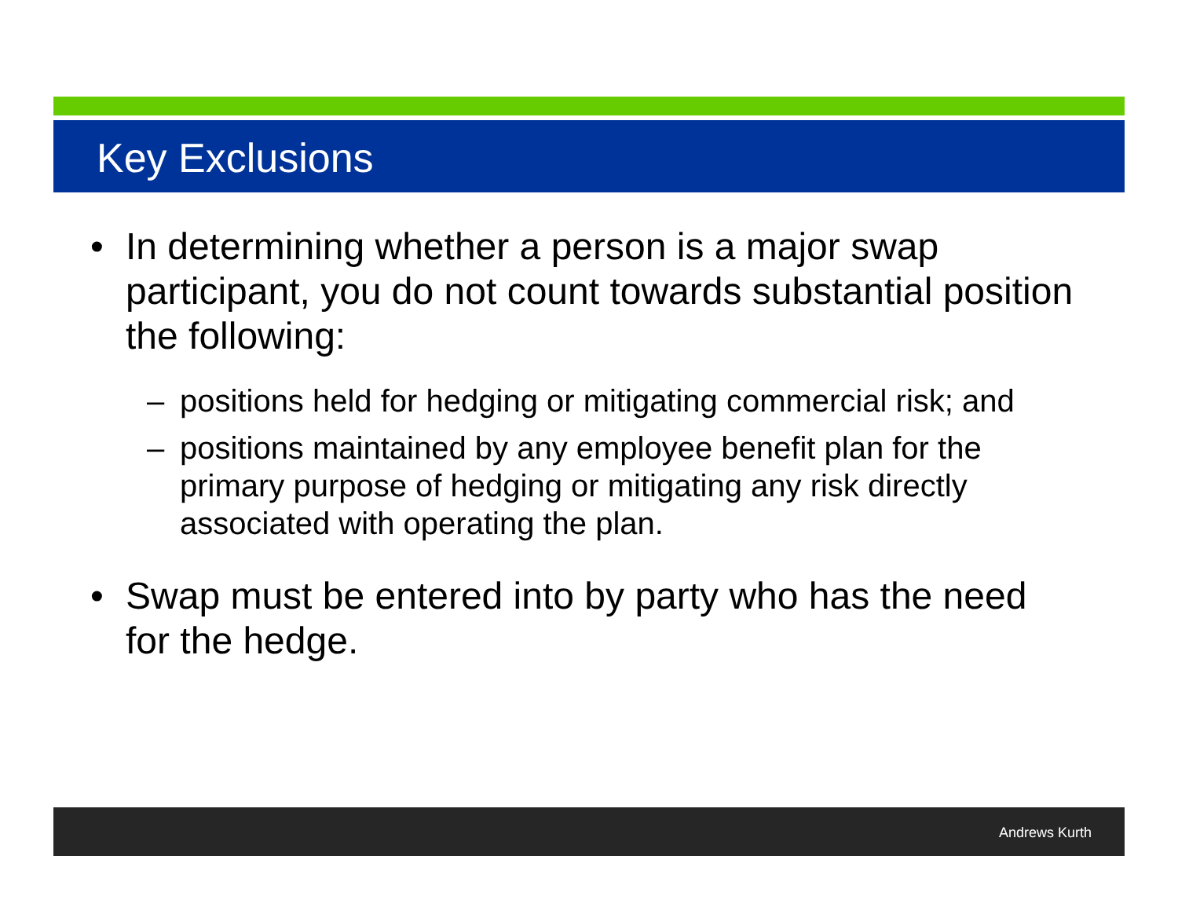Key Exclusions
• In determining whether a person is a major swap participant, you do not count towards substantial position the following:
– positions held for hedging or mitigating commercial risk; and
– positions maintained by any employee benefit plan for the primary purpose of hedging or mitigating any risk directly associated with operating the plan.
• Swap must be entered into by party who has the need for the hedge.
Andrews Kurth